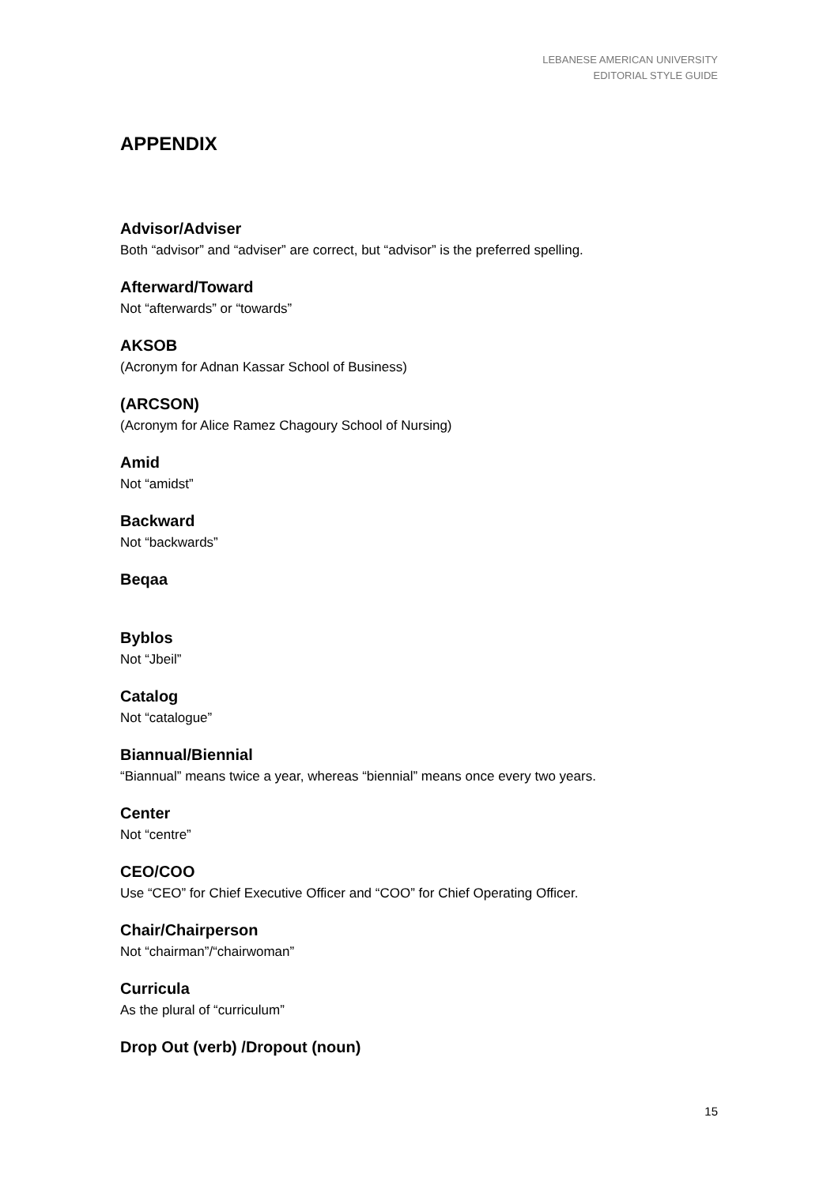LEBANESE AMERICAN UNIVERSITY
EDITORIAL STYLE GUIDE
APPENDIX
Advisor/Adviser
Both “advisor” and “adviser” are correct, but “advisor” is the preferred spelling.
Afterward/Toward
Not “afterwards” or “towards”
AKSOB
(Acronym for Adnan Kassar School of Business)
(ARCSON)
(Acronym for Alice Ramez Chagoury School of Nursing)
Amid
Not “amidst”
Backward
Not “backwards”
Beqaa
Byblos
Not “Jbeil”
Catalog
Not “catalogue”
Biannual/Biennial
“Biannual” means twice a year, whereas “biennial” means once every two years.
Center
Not “centre”
CEO/COO
Use “CEO” for Chief Executive Officer and “COO” for Chief Operating Officer.
Chair/Chairperson
Not “chairman”/“chairwoman”
Curricula
As the plural of “curriculum”
Drop Out (verb) /Dropout (noun)
15